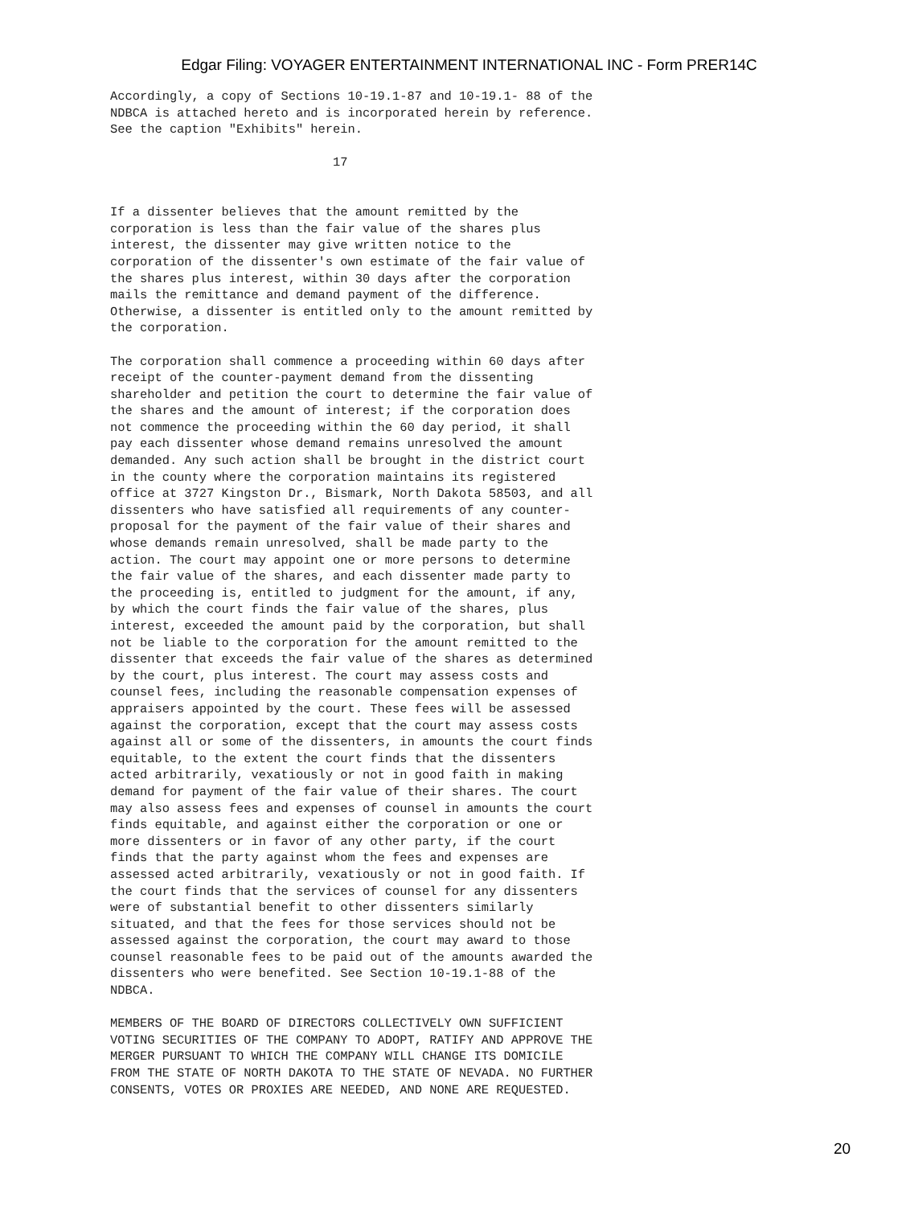Edgar Filing: VOYAGER ENTERTAINMENT INTERNATIONAL INC - Form PRER14C
Accordingly, a copy of Sections 10-19.1-87 and 10-19.1- 88 of the
NDBCA is attached hereto and is incorporated herein by reference.
See the caption "Exhibits" herein.

                              17


If a dissenter believes that the amount remitted by the
corporation is less than the fair value of the shares plus
interest, the dissenter may give written notice to the
corporation of the dissenter's own estimate of the fair value of
the shares plus interest, within 30 days after the corporation
mails the remittance and demand payment of the difference.
Otherwise, a dissenter is entitled only to the amount remitted by
the corporation.

The corporation shall commence a proceeding within 60 days after
receipt of the counter-payment demand from the dissenting
shareholder and petition the court to determine the fair value of
the shares and the amount of interest; if the corporation does
not commence the proceeding within the 60 day period, it shall
pay each dissenter whose demand remains unresolved the amount
demanded. Any such action shall be brought in the district court
in the county where the corporation maintains its registered
office at 3727 Kingston Dr., Bismark, North Dakota 58503, and all
dissenters who have satisfied all requirements of any counter-
proposal for the payment of the fair value of their shares and
whose demands remain unresolved, shall be made party to the
action. The court may appoint one or more persons to determine
the fair value of the shares, and each dissenter made party to
the proceeding is, entitled to judgment for the amount, if any,
by which the court finds the fair value of the shares, plus
interest, exceeded the amount paid by the corporation, but shall
not be liable to the corporation for the amount remitted to the
dissenter that exceeds the fair value of the shares as determined
by the court, plus interest. The court may assess costs and
counsel fees, including the reasonable compensation expenses of
appraisers appointed by the court. These fees will be assessed
against the corporation, except that the court may assess costs
against all or some of the dissenters, in amounts the court finds
equitable, to the extent the court finds that the dissenters
acted arbitrarily, vexatiously or not in good faith in making
demand for payment of the fair value of their shares. The court
may also assess fees and expenses of counsel in amounts the court
finds equitable, and against either the corporation or one or
more dissenters or in favor of any other party, if the court
finds that the party against whom the fees and expenses are
assessed acted arbitrarily, vexatiously or not in good faith. If
the court finds that the services of counsel for any dissenters
were of substantial benefit to other dissenters similarly
situated, and that the fees for those services should not be
assessed against the corporation, the court may award to those
counsel reasonable fees to be paid out of the amounts awarded the
dissenters who were benefited. See Section 10-19.1-88 of the
NDBCA.

MEMBERS OF THE BOARD OF DIRECTORS COLLECTIVELY OWN SUFFICIENT
VOTING SECURITIES OF THE COMPANY TO ADOPT, RATIFY AND APPROVE THE
MERGER PURSUANT TO WHICH THE COMPANY WILL CHANGE ITS DOMICILE
FROM THE STATE OF NORTH DAKOTA TO THE STATE OF NEVADA. NO FURTHER
CONSENTS, VOTES OR PROXIES ARE NEEDED, AND NONE ARE REQUESTED.
20